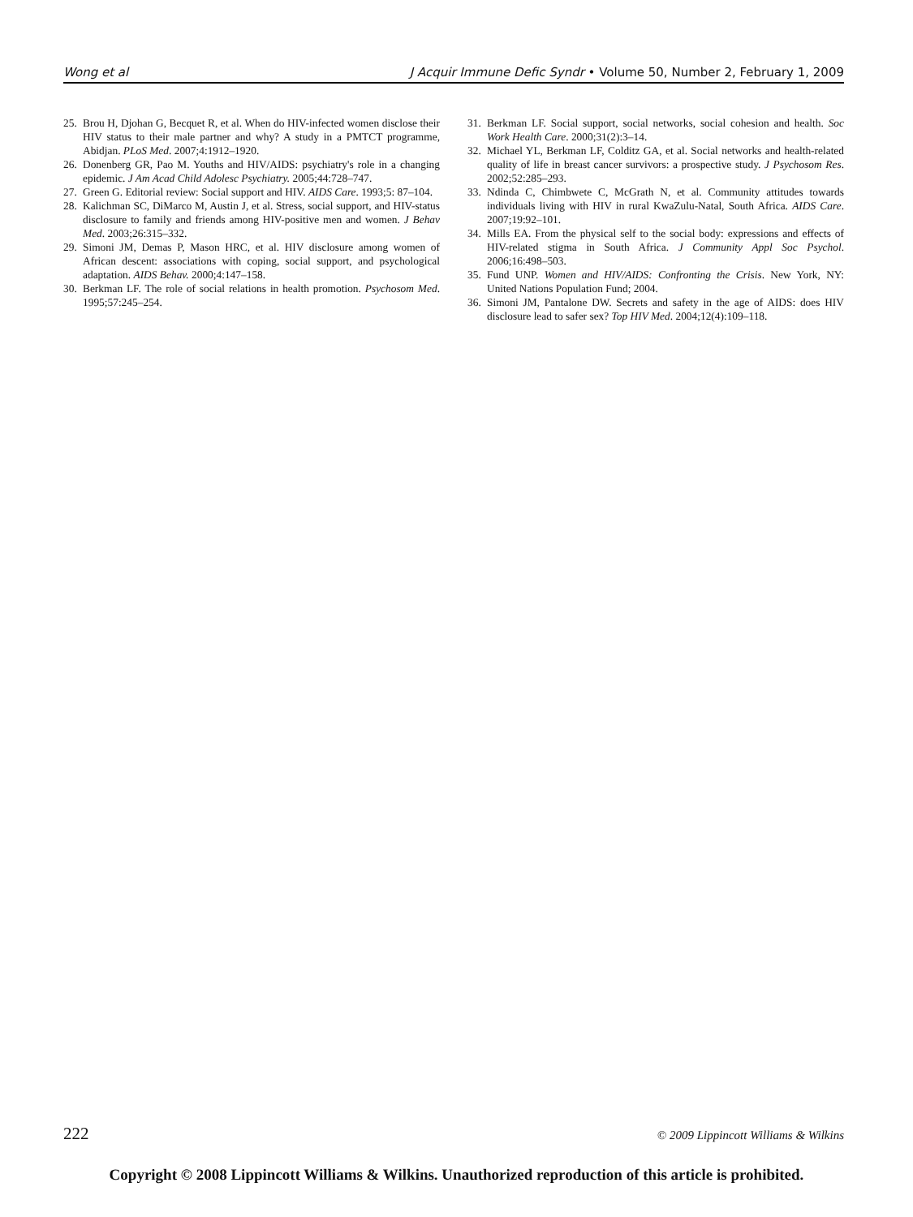Wong et al J Acquir Immune Defic Syndr • Volume 50, Number 2, February 1, 2009
25. Brou H, Djohan G, Becquet R, et al. When do HIV-infected women disclose their HIV status to their male partner and why? A study in a PMTCT programme, Abidjan. PLoS Med. 2007;4:1912–1920.
26. Donenberg GR, Pao M. Youths and HIV/AIDS: psychiatry's role in a changing epidemic. J Am Acad Child Adolesc Psychiatry. 2005;44:728–747.
27. Green G. Editorial review: Social support and HIV. AIDS Care. 1993;5: 87–104.
28. Kalichman SC, DiMarco M, Austin J, et al. Stress, social support, and HIV-status disclosure to family and friends among HIV-positive men and women. J Behav Med. 2003;26:315–332.
29. Simoni JM, Demas P, Mason HRC, et al. HIV disclosure among women of African descent: associations with coping, social support, and psychological adaptation. AIDS Behav. 2000;4:147–158.
30. Berkman LF. The role of social relations in health promotion. Psychosom Med. 1995;57:245–254.
31. Berkman LF. Social support, social networks, social cohesion and health. Soc Work Health Care. 2000;31(2):3–14.
32. Michael YL, Berkman LF, Colditz GA, et al. Social networks and health-related quality of life in breast cancer survivors: a prospective study. J Psychosom Res. 2002;52:285–293.
33. Ndinda C, Chimbwete C, McGrath N, et al. Community attitudes towards individuals living with HIV in rural KwaZulu-Natal, South Africa. AIDS Care. 2007;19:92–101.
34. Mills EA. From the physical self to the social body: expressions and effects of HIV-related stigma in South Africa. J Community Appl Soc Psychol. 2006;16:498–503.
35. Fund UNP. Women and HIV/AIDS: Confronting the Crisis. New York, NY: United Nations Population Fund; 2004.
36. Simoni JM, Pantalone DW. Secrets and safety in the age of AIDS: does HIV disclosure lead to safer sex? Top HIV Med. 2004;12(4):109–118.
222 © 2009 Lippincott Williams & Wilkins
Copyright © 2008 Lippincott Williams & Wilkins. Unauthorized reproduction of this article is prohibited.